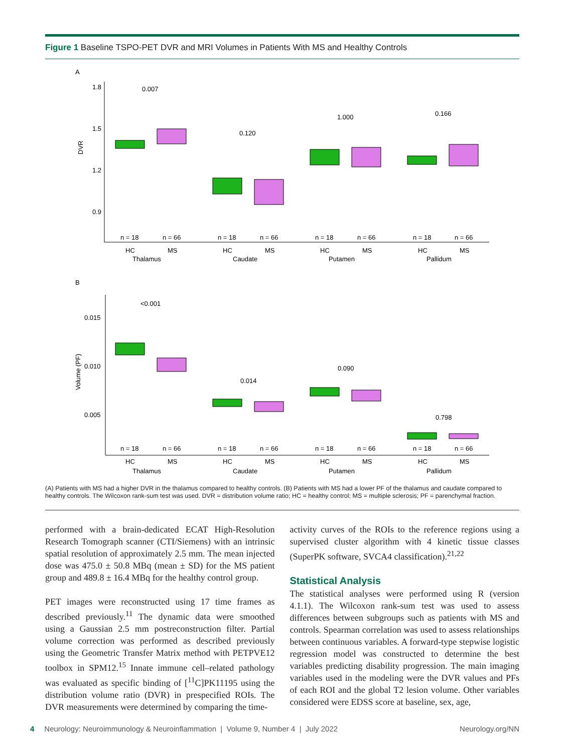Figure 1 Baseline TSPO-PET DVR and MRI Volumes in Patients With MS and Healthy Controls
A
DVR
1.8
1.5
1.2
0.9
0.007
0.120
1.000
0.166
n = 18
n = 66
n = 18
n = 66
n = 18
n = 66
n = 18
n = 66
HC
MS
HC
MS
HC
MS
HC
MS
Thalamus
Caudate
Putamen
Pallidum
B
Volume (PF)
0.015
0.010
0.005
<0.001
0.014
0.090
0.798
n = 18
n = 66
n = 18
n = 66
n = 18
n = 66
n = 18
n = 66
HC
MS
HC
MS
HC
MS
HC
MS
Thalamus
Caudate
Putamen
Pallidum
(A) Patients with MS had a higher DVR in the thalamus compared to healthy controls. (B) Patients with MS had a lower PF of the thalamus and caudate compared to healthy controls. The Wilcoxon rank-sum test was used. DVR = distribution volume ratio; HC = healthy control; MS = multiple sclerosis; PF = parenchymal fraction.
performed with a brain-dedicated ECAT High-Resolution Research Tomograph scanner (CTI/Siemens) with an intrinsic spatial resolution of approximately 2.5 mm. The mean injected dose was 475.0 ± 50.8 MBq (mean ± SD) for the MS patient group and 489.8 ± 16.4 MBq for the healthy control group.
PET images were reconstructed using 17 time frames as described previously.<sup>11</sup> The dynamic data were smoothed using a Gaussian 2.5 mm postreconstruction filter. Partial volume correction was performed as described previously using the Geometric Transfer Matrix method with PETPVE12 toolbox in SPM12.<sup>15</sup> Innate immune cell–related pathology was evaluated as specific binding of [<sup>11</sup>C]PK11195 using the distribution volume ratio (DVR) in prespecified ROIs. The DVR measurements were determined by comparing the time-
activity curves of the ROIs to the reference regions using a supervised cluster algorithm with 4 kinetic tissue classes (SuperPK software, SVCA4 classification).<sup>21,22</sup>
Statistical Analysis
The statistical analyses were performed using R (version 4.1.1). The Wilcoxon rank-sum test was used to assess differences between subgroups such as patients with MS and controls. Spearman correlation was used to assess relationships between continuous variables. A forward-type stepwise logistic regression model was constructed to determine the best variables predicting disability progression. The main imaging variables used in the modeling were the DVR values and PFs of each ROI and the global T2 lesion volume. Other variables considered were EDSS score at baseline, sex, age,
4 Neurology: Neuroimmunology & Neuroinflammation | Volume 9, Number 4 | July 2022 Neurology.org/NN